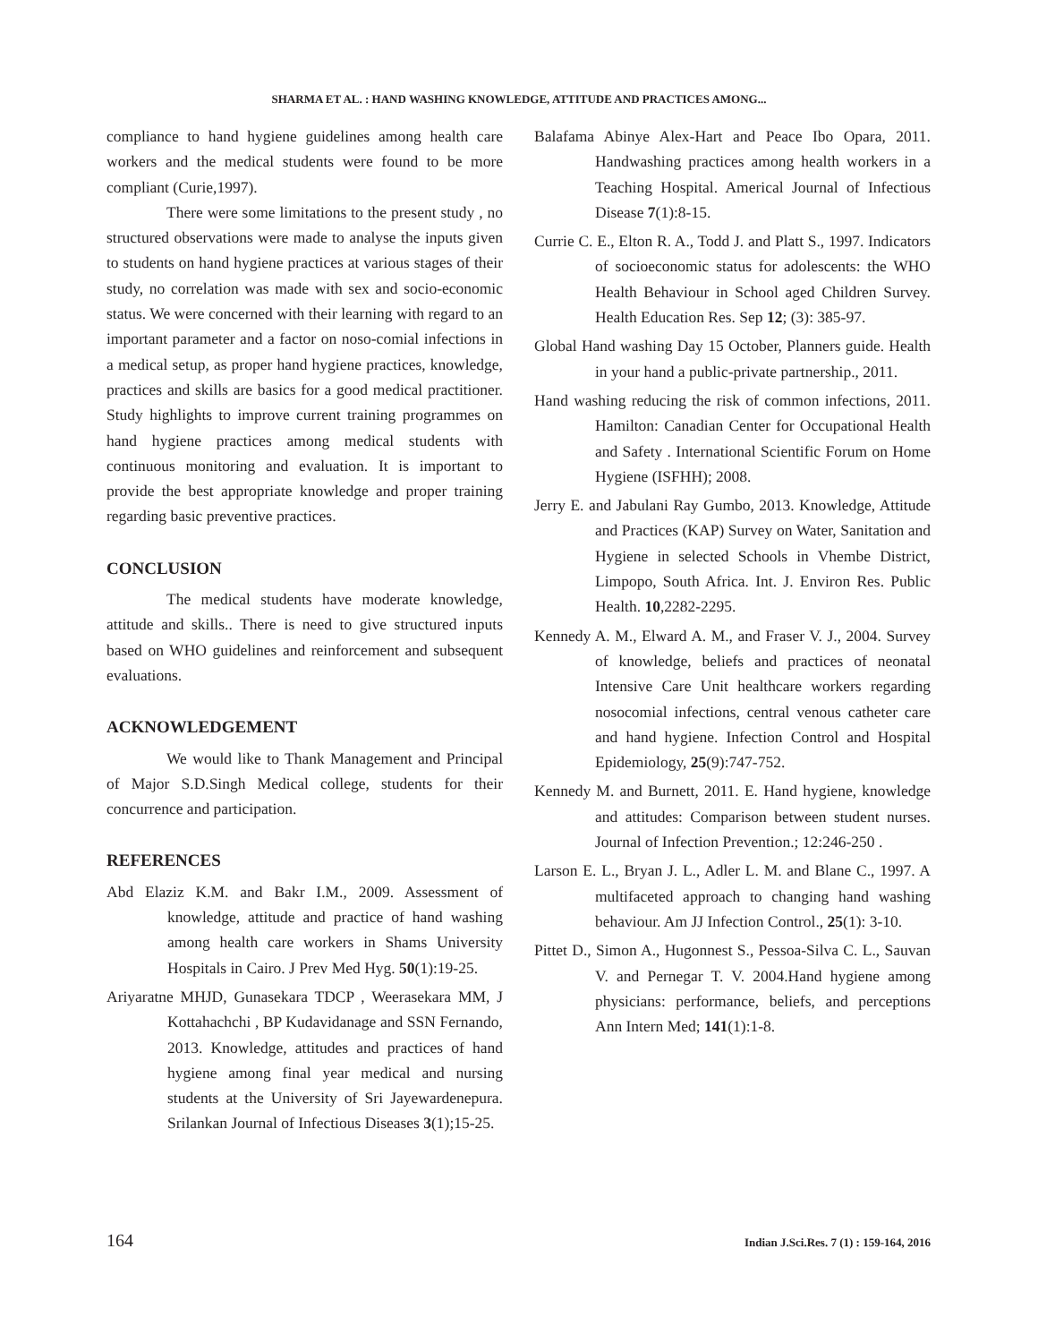SHARMA ET AL. : HAND WASHING KNOWLEDGE, ATTITUDE AND PRACTICES AMONG...
compliance to hand hygiene guidelines among health care workers and the medical students were found to be more compliant (Curie,1997).
There were some limitations to the present study , no structured observations were made to analyse the inputs given to students on hand hygiene practices at various stages of their study, no correlation was made with sex and socio-economic status. We were concerned with their learning with regard to an important parameter and a factor on noso-comial infections in a medical setup, as proper hand hygiene practices, knowledge, practices and skills are basics for a good medical practitioner. Study highlights to improve current training programmes on hand hygiene practices among medical students with continuous monitoring and evaluation. It is important to provide the best appropriate knowledge and proper training regarding basic preventive practices.
CONCLUSION
The medical students have moderate knowledge, attitude and skills.. There is need to give structured inputs based on WHO guidelines and reinforcement and subsequent evaluations.
ACKNOWLEDGEMENT
We would like to Thank Management and Principal of Major S.D.Singh Medical college, students for their concurrence and participation.
REFERENCES
Abd Elaziz K.M. and Bakr I.M., 2009. Assessment of knowledge, attitude and practice of hand washing among health care workers in Shams University Hospitals in Cairo. J Prev Med Hyg. 50(1):19-25.
Ariyaratne MHJD, Gunasekara TDCP , Weerasekara MM, J Kottahachchi , BP Kudavidanage and SSN Fernando, 2013. Knowledge, attitudes and practices of hand hygiene among final year medical and nursing students at the University of Sri Jayewardenepura. Srilankan Journal of Infectious Diseases 3(1);15-25.
Balafama Abinye Alex-Hart and Peace Ibo Opara, 2011. Handwashing practices among health workers in a Teaching Hospital. Americal Journal of Infectious Disease 7(1):8-15.
Currie C. E., Elton R. A., Todd J. and Platt S., 1997. Indicators of socioeconomic status for adolescents: the WHO Health Behaviour in School aged Children Survey. Health Education Res. Sep 12; (3): 385-97.
Global Hand washing Day 15 October, Planners guide. Health in your hand a public-private partnership., 2011.
Hand washing reducing the risk of common infections, 2011. Hamilton: Canadian Center for Occupational Health and Safety . International Scientific Forum on Home Hygiene (ISFHH); 2008.
Jerry E. and Jabulani Ray Gumbo, 2013. Knowledge, Attitude and Practices (KAP) Survey on Water, Sanitation and Hygiene in selected Schools in Vhembe District, Limpopo, South Africa. Int. J. Environ Res. Public Health. 10,2282-2295.
Kennedy A. M., Elward A. M., and Fraser V. J., 2004. Survey of knowledge, beliefs and practices of neonatal Intensive Care Unit healthcare workers regarding nosocomial infections, central venous catheter care and hand hygiene. Infection Control and Hospital Epidemiology, 25(9):747-752.
Kennedy M. and Burnett, 2011. E. Hand hygiene, knowledge and attitudes: Comparison between student nurses. Journal of Infection Prevention.; 12:246-250 .
Larson E. L., Bryan J. L., Adler L. M. and Blane C., 1997. A multifaceted approach to changing hand washing behaviour. Am JJ Infection Control., 25(1): 3-10.
Pittet D., Simon A., Hugonnest S., Pessoa-Silva C. L., Sauvan V. and Pernegar T. V. 2004.Hand hygiene among physicians: performance, beliefs, and perceptions Ann Intern Med; 141(1):1-8.
164 Indian J.Sci.Res. 7 (1) : 159-164, 2016